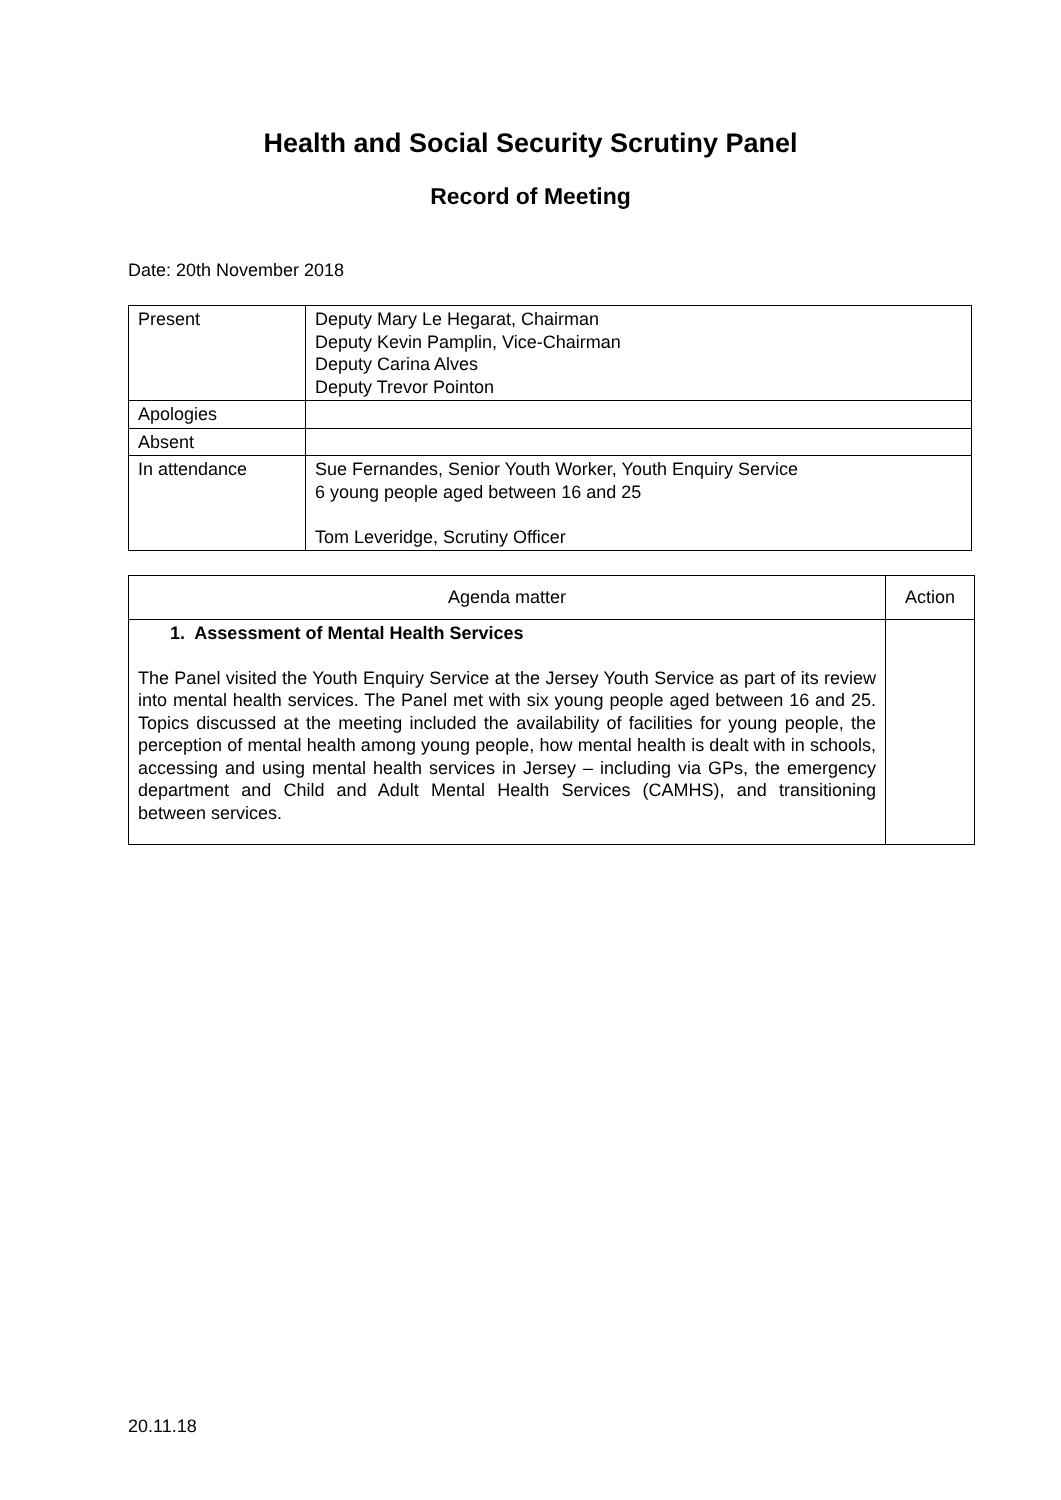Health and Social Security Scrutiny Panel
Record of Meeting
Date: 20th November 2018
| Present | Deputy Mary Le Hegarat, Chairman Deputy Kevin Pamplin, Vice-Chairman Deputy Carina Alves Deputy Trevor Pointon |
| Apologies | |
| Absent | |
| In attendance | Sue Fernandes, Senior Youth Worker, Youth Enquiry Service 6 young people aged between 16 and 25 Tom Leveridge, Scrutiny Officer |
| Agenda matter | Action |
| --- | --- |
| 1. Assessment of Mental Health Services The Panel visited the Youth Enquiry Service at the Jersey Youth Service as part of its review into mental health services. The Panel met with six young people aged between 16 and 25. Topics discussed at the meeting included the availability of facilities for young people, the perception of mental health among young people, how mental health is dealt with in schools, accessing and using mental health services in Jersey – including via GPs, the emergency department and Child and Adult Mental Health Services (CAMHS), and transitioning between services. | |
20.11.18